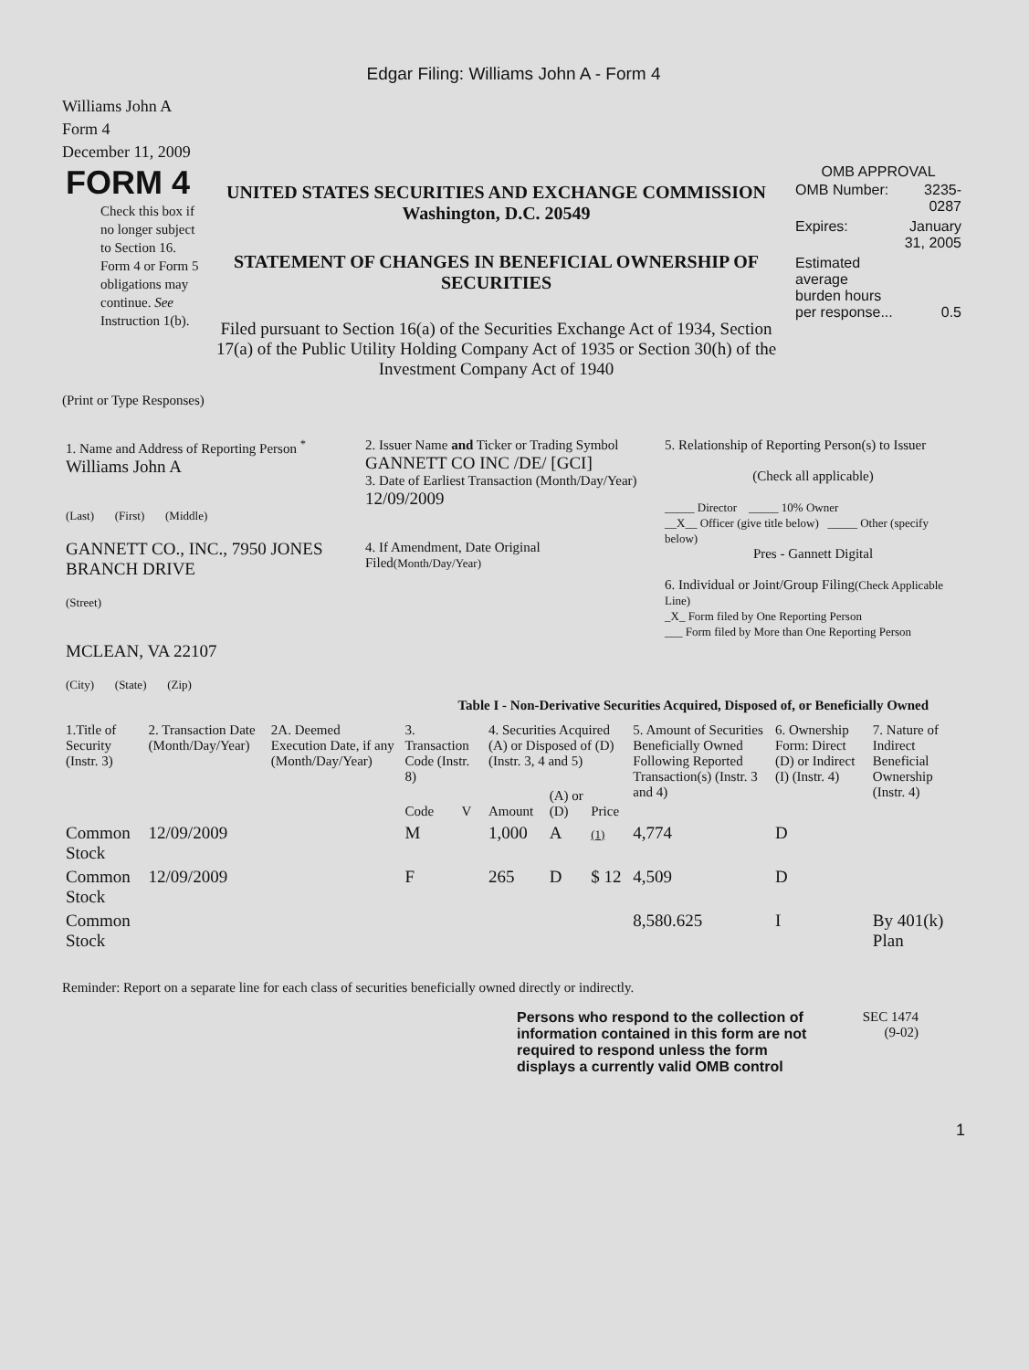Edgar Filing: Williams John A - Form 4
Williams John A
Form 4
December 11, 2009
FORM 4
Check this box if no longer subject to Section 16. Form 4 or Form 5 obligations may continue. See Instruction 1(b).
UNITED STATES SECURITIES AND EXCHANGE COMMISSION
Washington, D.C. 20549
STATEMENT OF CHANGES IN BENEFICIAL OWNERSHIP OF SECURITIES
Filed pursuant to Section 16(a) of the Securities Exchange Act of 1934, Section 17(a) of the Public Utility Holding Company Act of 1935 or Section 30(h) of the Investment Company Act of 1940
OMB APPROVAL
| OMB Number: | 3235-0287 |
| Expires: | January 31, 2005 |
| Estimated average burden hours per response... | 0.5 |
(Print or Type Responses)
| 1. Name and Address of Reporting Person <sup>*</sup> Williams John A (Last) (First) (Middle) GANNETT CO., INC., 7950 JONES BRANCH DRIVE (Street) MCLEAN, VA 22107 (City) (State) (Zip) | 2. Issuer Name and Ticker or Trading Symbol GANNETT CO INC /DE/ [GCI] 3. Date of Earliest Transaction (Month/Day/Year) 12/09/2009 4. If Amendment, Date Original Filed (Month/Day/Year) | 5. Relationship of Reporting Person(s) to Issuer (Check all applicable) _____ Director _____ 10% Owner __X__ Officer (give title below) _____ Other (specify below) Pres - Gannett Digital 6. Individual or Joint/Group Filing (Check Applicable Line) _X_ Form filed by One Reporting Person ___ Form filed by More than One Reporting Person |
Table I - Non-Derivative Securities Acquired, Disposed of, or Beneficially Owned
| 1.Title of Security (Instr. 3) | 2. Transaction Date (Month/Day/Year) | 2A. Deemed Execution Date, if any (Month/Day/Year) | 3. Transaction Code (Instr. 8) | | 4. Securities Acquired (A) or Disposed of (D) (Instr. 3, 4 and 5) | | | 5. Amount of Securities Beneficially Owned Following Reported Transaction(s) (Instr. 3 and 4) | 6. Ownership Form: Direct (D) or Indirect (I) (Instr. 4) | 7. Nature of Indirect Beneficial Ownership (Instr. 4) |
| --- | --- | --- | --- | --- | --- | --- | --- | --- | --- | --- |
| | | | Code | V | Amount | (A) or (D) | Price | | | |
| Common Stock | 12/09/2009 | | M | | 1,000 | A | (1) | 4,774 | D | |
| Common Stock | 12/09/2009 | | F | | 265 | D | $ 12 | 4,509 | D | |
| Common Stock | | | | | | | | 8,580.625 | I | By 401(k) Plan |
Reminder: Report on a separate line for each class of securities beneficially owned directly or indirectly.
Persons who respond to the collection of information contained in this form are not required to respond unless the form displays a currently valid OMB control
SEC 1474
(9-02)
1